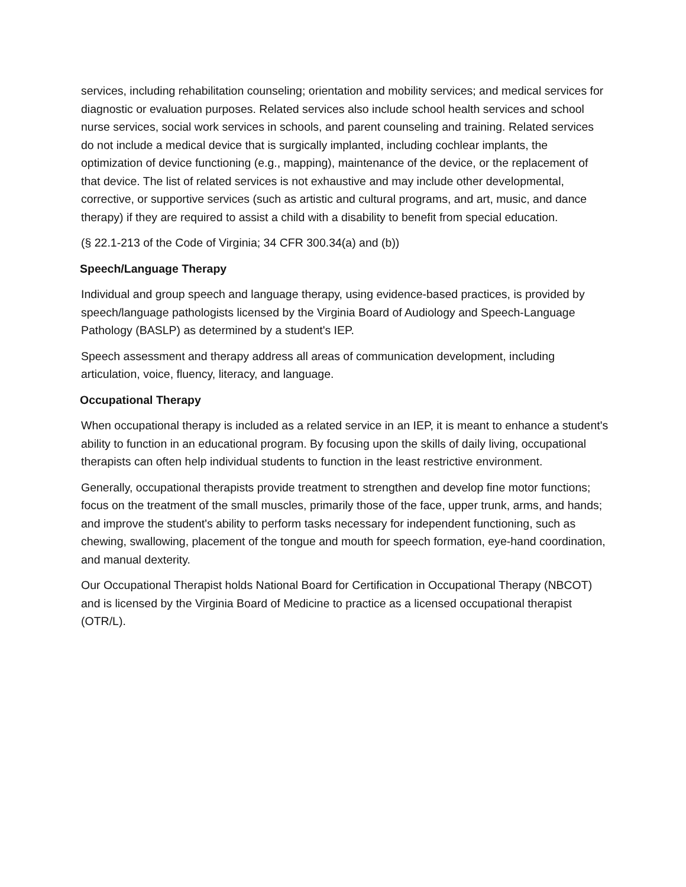services, including rehabilitation counseling; orientation and mobility services; and medical services for diagnostic or evaluation purposes. Related services also include school health services and school nurse services, social work services in schools, and parent counseling and training. Related services do not include a medical device that is surgically implanted, including cochlear implants, the optimization of device functioning (e.g., mapping), maintenance of the device, or the replacement of that device. The list of related services is not exhaustive and may include other developmental, corrective, or supportive services (such as artistic and cultural programs, and art, music, and dance therapy) if they are required to assist a child with a disability to benefit from special education.
(§ 22.1-213 of the Code of Virginia; 34 CFR 300.34(a) and (b))
Speech/Language Therapy
Individual and group speech and language therapy, using evidence-based practices, is provided by speech/language pathologists licensed by the Virginia Board of Audiology and Speech-Language Pathology (BASLP) as determined by a student's IEP.
Speech assessment and therapy address all areas of communication development, including articulation, voice, fluency, literacy, and language.
Occupational Therapy
When occupational therapy is included as a related service in an IEP, it is meant to enhance a student's ability to function in an educational program. By focusing upon the skills of daily living, occupational therapists can often help individual students to function in the least restrictive environment.
Generally, occupational therapists provide treatment to strengthen and develop fine motor functions; focus on the treatment of the small muscles, primarily those of the face, upper trunk, arms, and hands; and improve the student's ability to perform tasks necessary for independent functioning, such as chewing, swallowing, placement of the tongue and mouth for speech formation, eye-hand coordination, and manual dexterity.
Our Occupational Therapist holds National Board for Certification in Occupational Therapy (NBCOT) and is licensed by the Virginia Board of Medicine to practice as a licensed occupational therapist (OTR/L).